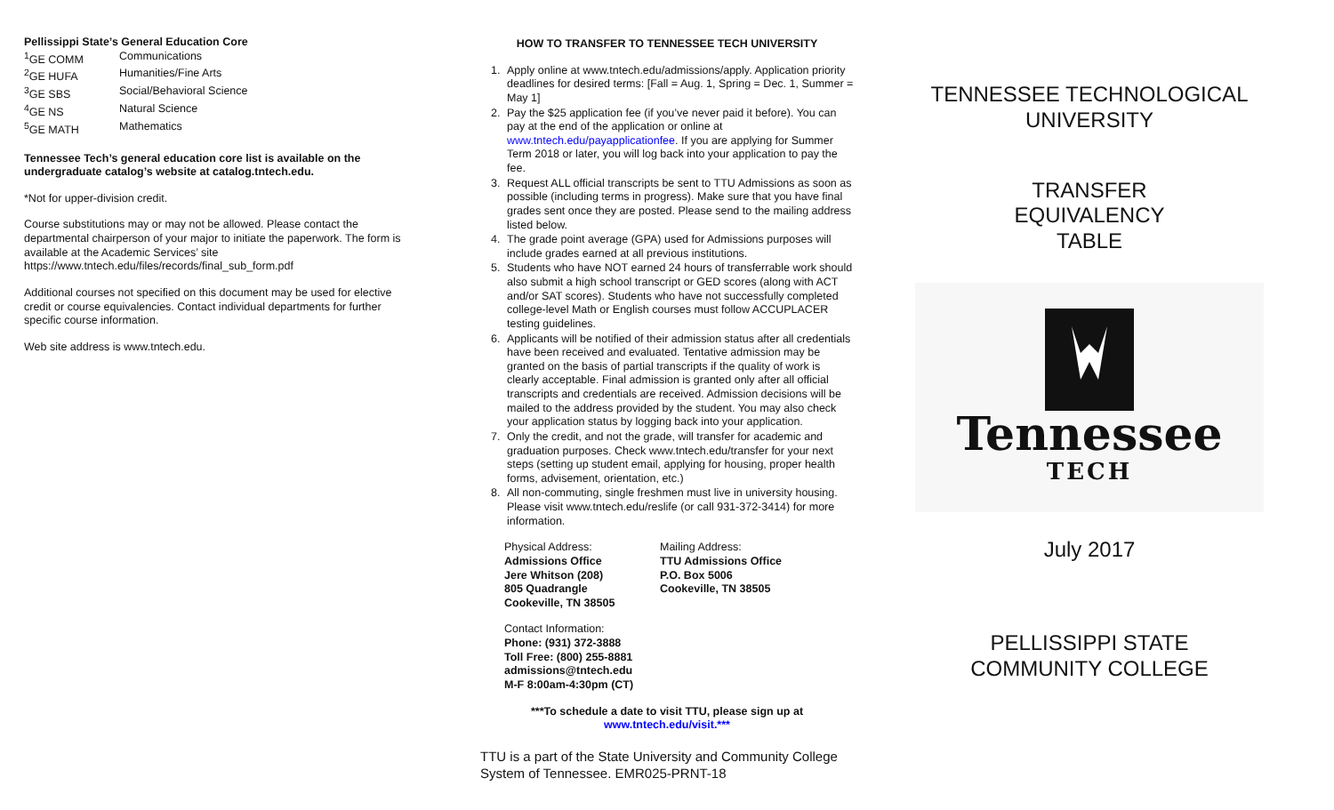Pellissippi State’s General Education Core
<sup>1</sup> GE COMM Communications <sup>2</sup>GE HUFA Humanities/Fine Arts <sup>3</sup>GE SBS Social/Behavioral Science <sup>4</sup>GE NS Natural Science <sup>5</sup>GE MATH Mathematics
Tennessee Tech’s general education core list is available on the undergraduate catalog’s website at catalog.tntech.edu.
*Not for upper-division credit.
Course substitutions may or may not be allowed. Please contact the departmental chairperson of your major to initiate the paperwork. The form is available at the Academic Services’ site https://www.tntech.edu/files/records/final_sub_form.pdf
Additional courses not specified on this document may be used for elective credit or course equivalencies. Contact individual departments for further specific course information.
Web site address is www.tntech.edu.
HOW TO TRANSFER TO TENNESSEE TECH UNIVERSITY
1. Apply online at www.tntech.edu/admissions/apply. Application priority deadlines for desired terms: [Fall = Aug. 1, Spring = Dec. 1, Summer = May 1]
2. Pay the $25 application fee (if you’ve never paid it before). You can pay at the end of the application or online at www.tntech.edu/payapplicationfee. If you are applying for Summer Term 2018 or later, you will log back into your application to pay the fee.
3. Request ALL official transcripts be sent to TTU Admissions as soon as possible (including terms in progress). Make sure that you have final grades sent once they are posted. Please send to the mailing address listed below.
4. The grade point average (GPA) used for Admissions purposes will include grades earned at all previous institutions.
5. Students who have NOT earned 24 hours of transferrable work should also submit a high school transcript or GED scores (along with ACT and/or SAT scores). Students who have not successfully completed college-level Math or English courses must follow ACCUPLACER testing guidelines.
6. Applicants will be notified of their admission status after all credentials have been received and evaluated. Tentative admission may be granted on the basis of partial transcripts if the quality of work is clearly acceptable. Final admission is granted only after all official transcripts and credentials are received. Admission decisions will be mailed to the address provided by the student. You may also check your application status by logging back into your application.
7. Only the credit, and not the grade, will transfer for academic and graduation purposes. Check www.tntech.edu/transfer for your next steps (setting up student email, applying for housing, proper health forms, advisement, orientation, etc.)
8. All non-commuting, single freshmen must live in university housing. Please visit www.tntech.edu/reslife (or call 931-372-3414) for more information.
Physical Address:
Admissions Office
Jere Whitson (208)
805 Quadrangle
Cookeville, TN 38505
Mailing Address:
TTU Admissions Office
P.O. Box 5006
Cookeville, TN 38505
Contact Information:
Phone: (931) 372-3888
Toll Free: (800) 255-8881
admissions@tntech.edu
M-F 8:00am-4:30pm (CT)
***To schedule a date to visit TTU, please sign up at
www.tntech.edu/visit.***
TTU is a part of the State University and Community College System of Tennessee. EMR025-PRNT-18
TENNESSEE TECHNOLOGICAL UNIVERSITY
TRANSFER
EQUIVALENCY
TABLE
Tennessee
TECH
July 2017
PELLISSIPPI STATE
COMMUNITY COLLEGE